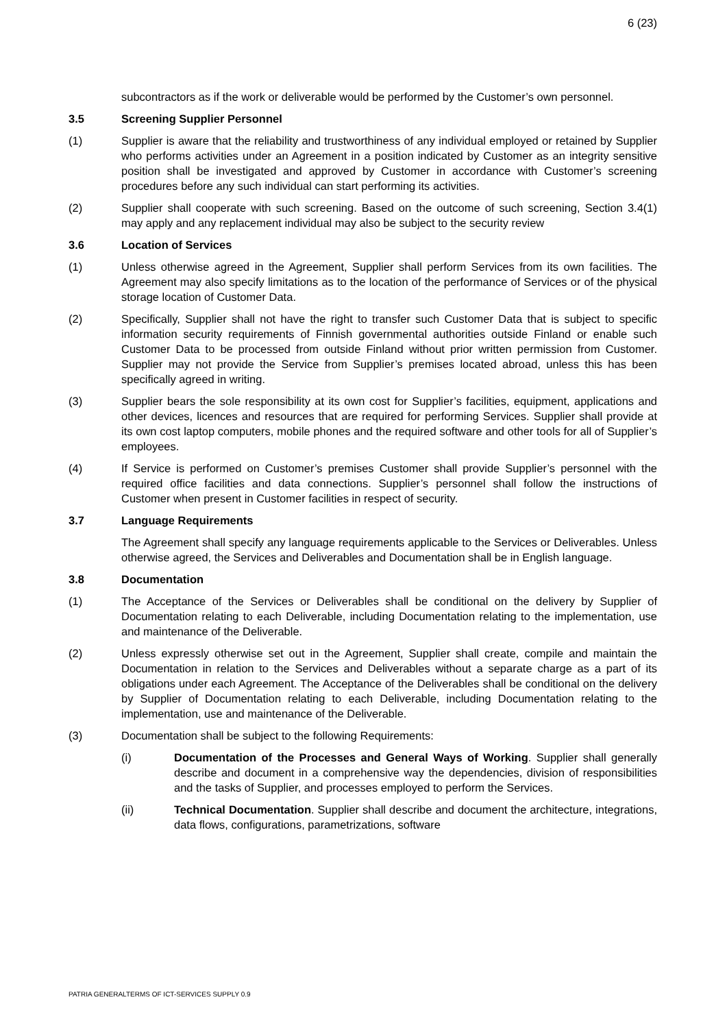6 (23)
subcontractors as if the work or deliverable would be performed by the Customer’s own personnel.
3.5 Screening Supplier Personnel
(1) Supplier is aware that the reliability and trustworthiness of any individual employed or retained by Supplier who performs activities under an Agreement in a position indicated by Customer as an integrity sensitive position shall be investigated and approved by Customer in accordance with Customer’s screening procedures before any such individual can start performing its activities.
(2) Supplier shall cooperate with such screening. Based on the outcome of such screening, Section 3.4(1) may apply and any replacement individual may also be subject to the security review
3.6 Location of Services
(1) Unless otherwise agreed in the Agreement, Supplier shall perform Services from its own facilities. The Agreement may also specify limitations as to the location of the performance of Services or of the physical storage location of Customer Data.
(2) Specifically, Supplier shall not have the right to transfer such Customer Data that is subject to specific information security requirements of Finnish governmental authorities outside Finland or enable such Customer Data to be processed from outside Finland without prior written permission from Customer. Supplier may not provide the Service from Supplier’s premises located abroad, unless this has been specifically agreed in writing.
(3) Supplier bears the sole responsibility at its own cost for Supplier’s facilities, equipment, applications and other devices, licences and resources that are required for performing Services. Supplier shall provide at its own cost laptop computers, mobile phones and the required software and other tools for all of Supplier’s employees.
(4) If Service is performed on Customer’s premises Customer shall provide Supplier’s personnel with the required office facilities and data connections. Supplier’s personnel shall follow the instructions of Customer when present in Customer facilities in respect of security.
3.7 Language Requirements
The Agreement shall specify any language requirements applicable to the Services or Deliverables. Unless otherwise agreed, the Services and Deliverables and Documentation shall be in English language.
3.8 Documentation
(1) The Acceptance of the Services or Deliverables shall be conditional on the delivery by Supplier of Documentation relating to each Deliverable, including Documentation relating to the implementation, use and maintenance of the Deliverable.
(2) Unless expressly otherwise set out in the Agreement, Supplier shall create, compile and maintain the Documentation in relation to the Services and Deliverables without a separate charge as a part of its obligations under each Agreement. The Acceptance of the Deliverables shall be conditional on the delivery by Supplier of Documentation relating to each Deliverable, including Documentation relating to the implementation, use and maintenance of the Deliverable.
(3) Documentation shall be subject to the following Requirements:
(i) Documentation of the Processes and General Ways of Working. Supplier shall generally describe and document in a comprehensive way the dependencies, division of responsibilities and the tasks of Supplier, and processes employed to perform the Services.
(ii) Technical Documentation. Supplier shall describe and document the architecture, integrations, data flows, configurations, parametrizations, software
PATRIA GENERALTERMS OF ICT-SERVICES SUPPLY 0.9